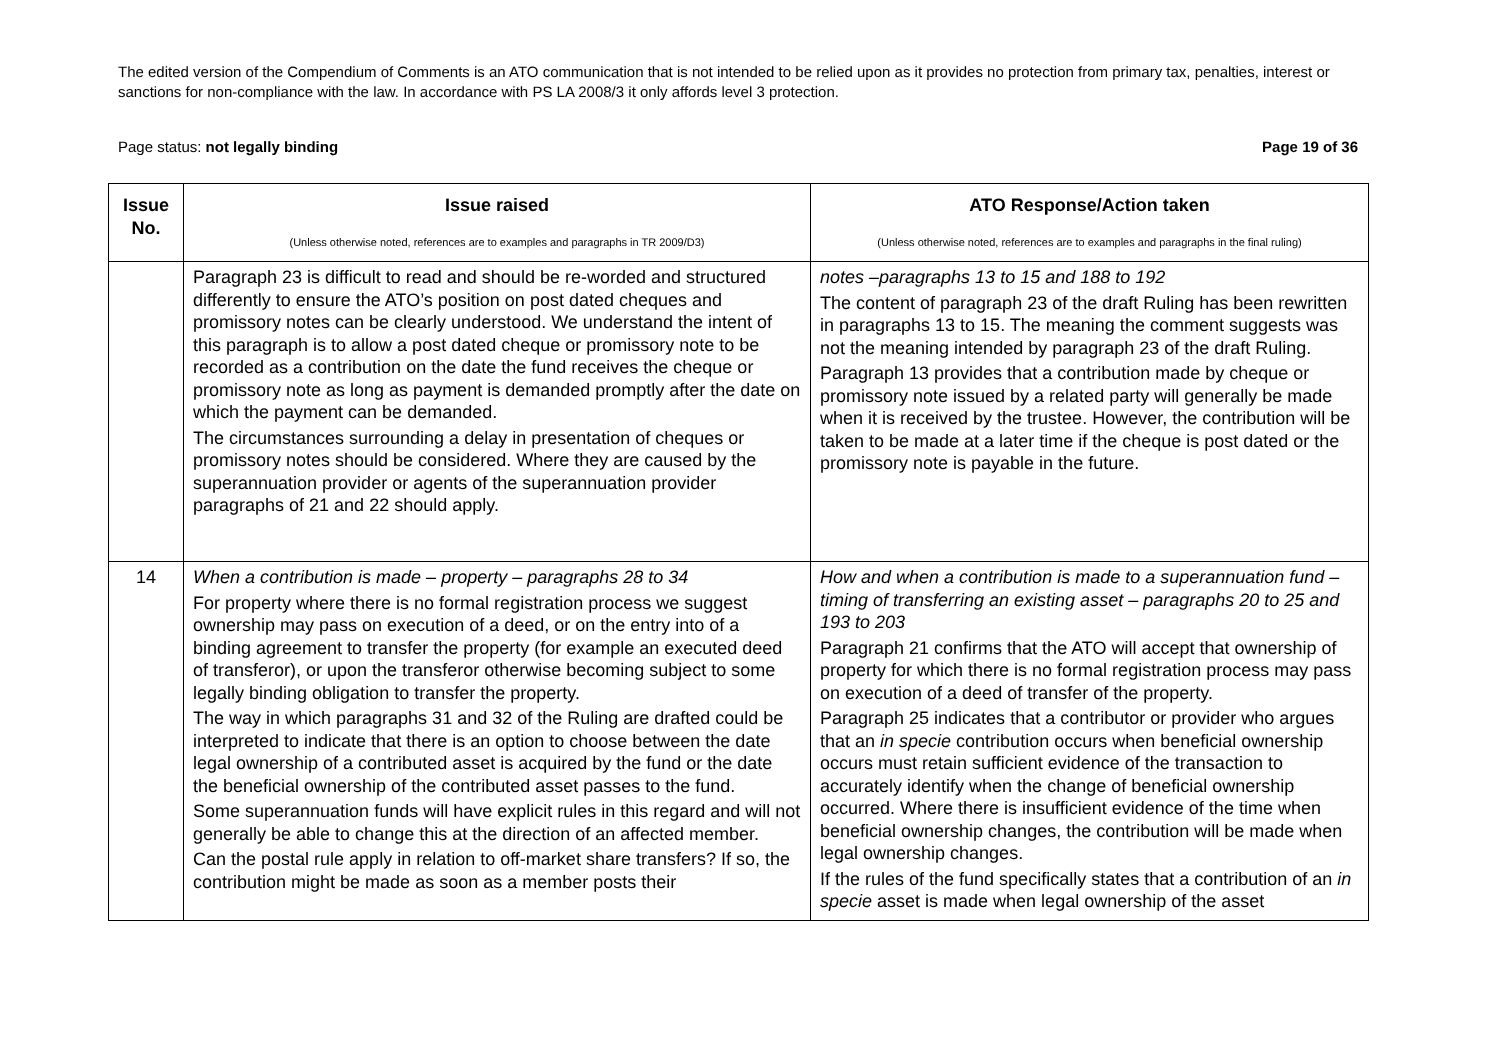The edited version of the Compendium of Comments is an ATO communication that is not intended to be relied upon as it provides no protection from primary tax, penalties, interest or sanctions for non-compliance with the law. In accordance with PS LA 2008/3 it only affords level 3 protection.
Page status: not legally binding Page 19 of 36
| Issue No. | Issue raised (Unless otherwise noted, references are to examples and paragraphs in TR 2009/D3) | ATO Response/Action taken (Unless otherwise noted, references are to examples and paragraphs in the final ruling) |
| --- | --- | --- |
| | Paragraph 23 is difficult to read and should be re-worded and structured differently to ensure the ATO’s position on post dated cheques and promissory notes can be clearly understood. We understand the intent of this paragraph is to allow a post dated cheque or promissory note to be recorded as a contribution on the date the fund receives the cheque or promissory note as long as payment is demanded promptly after the date on which the payment can be demanded. The circumstances surrounding a delay in presentation of cheques or promissory notes should be considered. Where they are caused by the superannuation provider or agents of the superannuation provider paragraphs of 21 and 22 should apply. | notes –paragraphs 13 to 15 and 188 to 192 The content of paragraph 23 of the draft Ruling has been rewritten in paragraphs 13 to 15. The meaning the comment suggests was not the meaning intended by paragraph 23 of the draft Ruling. Paragraph 13 provides that a contribution made by cheque or promissory note issued by a related party will generally be made when it is received by the trustee. However, the contribution will be taken to be made at a later time if the cheque is post dated or the promissory note is payable in the future. |
| 14 | When a contribution is made – property – paragraphs 28 to 34 For property where there is no formal registration process we suggest ownership may pass on execution of a deed, or on the entry into of a binding agreement to transfer the property (for example an executed deed of transferor), or upon the transferor otherwise becoming subject to some legally binding obligation to transfer the property. The way in which paragraphs 31 and 32 of the Ruling are drafted could be interpreted to indicate that there is an option to choose between the date legal ownership of a contributed asset is acquired by the fund or the date the beneficial ownership of the contributed asset passes to the fund. Some superannuation funds will have explicit rules in this regard and will not generally be able to change this at the direction of an affected member. Can the postal rule apply in relation to off-market share transfers? If so, the contribution might be made as soon as a member posts their | How and when a contribution is made to a superannuation fund – timing of transferring an existing asset – paragraphs 20 to 25 and 193 to 203 Paragraph 21 confirms that the ATO will accept that ownership of property for which there is no formal registration process may pass on execution of a deed of transfer of the property. Paragraph 25 indicates that a contributor or provider who argues that an in specie contribution occurs when beneficial ownership occurs must retain sufficient evidence of the transaction to accurately identify when the change of beneficial ownership occurred. Where there is insufficient evidence of the time when beneficial ownership changes, the contribution will be made when legal ownership changes. If the rules of the fund specifically states that a contribution of an in specie asset is made when legal ownership of the asset |